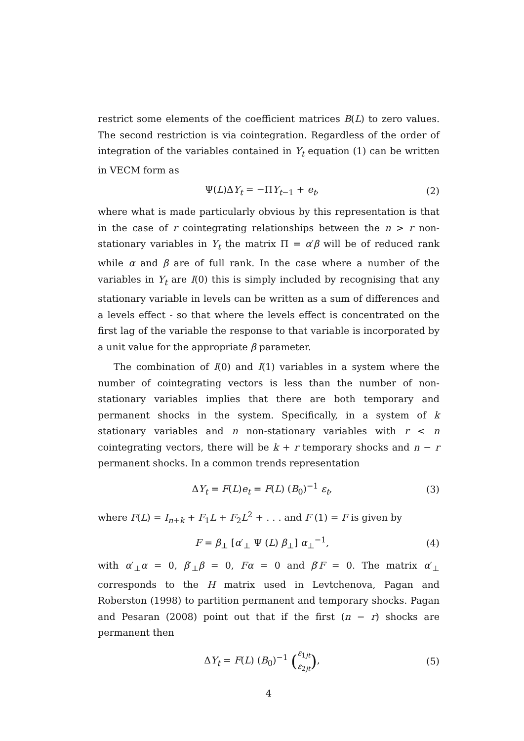restrict some elements of the coefficient matrices B(L) to zero values. The second restriction is via cointegration. Regardless of the order of integration of the variables contained in Y<sub>t</sub> equation (1) can be written in VECM form as
Ψ(L)ΔY<sub>t</sub> = −ΠY<sub>t−1</sub> + e<sub>t</sub>, (2)
where what is made particularly obvious by this representation is that in the case of r cointegrating relationships between the n > r non-stationary variables in Y<sub>t</sub> the matrix Π = α′β will be of reduced rank while α and β are of full rank. In the case where a number of the variables in Y<sub>t</sub> are I(0) this is simply included by recognising that any stationary variable in levels can be written as a sum of differences and a levels effect - so that where the levels effect is concentrated on the first lag of the variable the response to that variable is incorporated by a unit value for the appropriate β parameter.
The combination of I(0) and I(1) variables in a system where the number of cointegrating vectors is less than the number of non-stationary variables implies that there are both temporary and permanent shocks in the system. Specifically, in a system of k stationary variables and n non-stationary variables with r < n cointegrating vectors, there will be k + r temporary shocks and n − r permanent shocks. In a common trends representation
ΔY<sub>t</sub> = F(L)e<sub>t</sub> = F(L) (B<sub>0</sub>)<sup>−1</sup> ε<sub>t</sub>, (3)
where F(L) = I<sub>n+k</sub> + F<sub>1</sub>L + F<sub>2</sub>L<sup>2</sup> + . . . and F (1) = F is given by
F = β<sub>⊥</sub> [α′<sub>⊥</sub> Ψ (L) β<sub>⊥</sub>] α<sub>⊥</sub><sup>−1</sup>, (4)
with α′<sub>⊥</sub>α = 0, β′<sub>⊥</sub>β = 0, Fα = 0 and β′F = 0. The matrix α′<sub>⊥</sub> corresponds to the H matrix used in Levtchenova, Pagan and Roberston (1998) to partition permanent and temporary shocks. Pagan and Pesaran (2008) point out that if the first (n − r) shocks are permanent then
ΔY<sub>t</sub> = F(L) (B<sub>0</sub>)<sup>−1</sup> (ε<sub>1jt</sub>
ε<sub>2jt</sub>), (5)
4